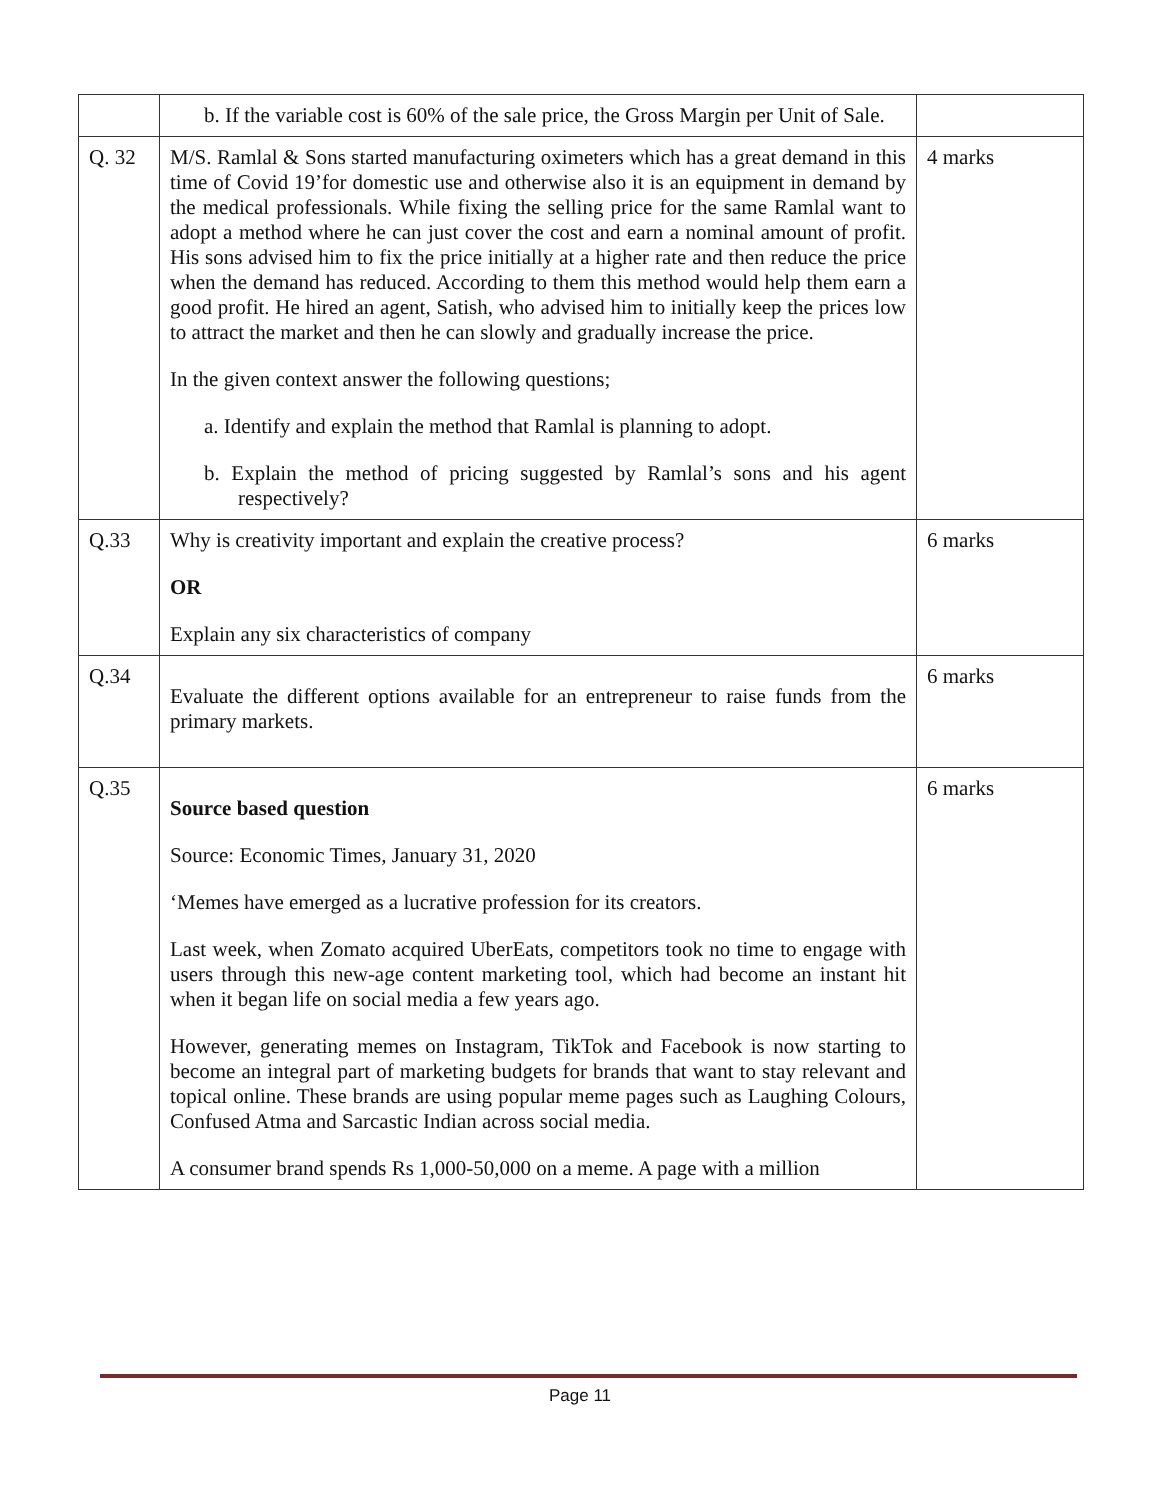| | b. If the variable cost is 60% of the sale price, the Gross Margin per Unit of Sale. | |
| Q. 32 | M/S. Ramlal & Sons started manufacturing oximeters which has a great demand in this time of Covid 19’for domestic use and otherwise also it is an equipment in demand by the medical professionals. While fixing the selling price for the same Ramlal want to adopt a method where he can just cover the cost and earn a nominal amount of profit. His sons advised him to fix the price initially at a higher rate and then reduce the price when the demand has reduced. According to them this method would help them earn a good profit. He hired an agent, Satish, who advised him to initially keep the prices low to attract the market and then he can slowly and gradually increase the price. In the given context answer the following questions; a. Identify and explain the method that Ramlal is planning to adopt. b. Explain the method of pricing suggested by Ramlal’s sons and his agent respectively? | 4 marks |
| Q.33 | Why is creativity important and explain the creative process? OR Explain any six characteristics of company | 6 marks |
| Q.34 | Evaluate the different options available for an entrepreneur to raise funds from the primary markets. | 6 marks |
| Q.35 | Source based question Source: Economic Times, January 31, 2020 ‘Memes have emerged as a lucrative profession for its creators. Last week, when Zomato acquired UberEats, competitors took no time to engage with users through this new-age content marketing tool, which had become an instant hit when it began life on social media a few years ago. However, generating memes on Instagram, TikTok and Facebook is now starting to become an integral part of marketing budgets for brands that want to stay relevant and topical online. These brands are using popular meme pages such as Laughing Colours, Confused Atma and Sarcastic Indian across social media. A consumer brand spends Rs 1,000-50,000 on a meme. A page with a million | 6 marks |
Page 11